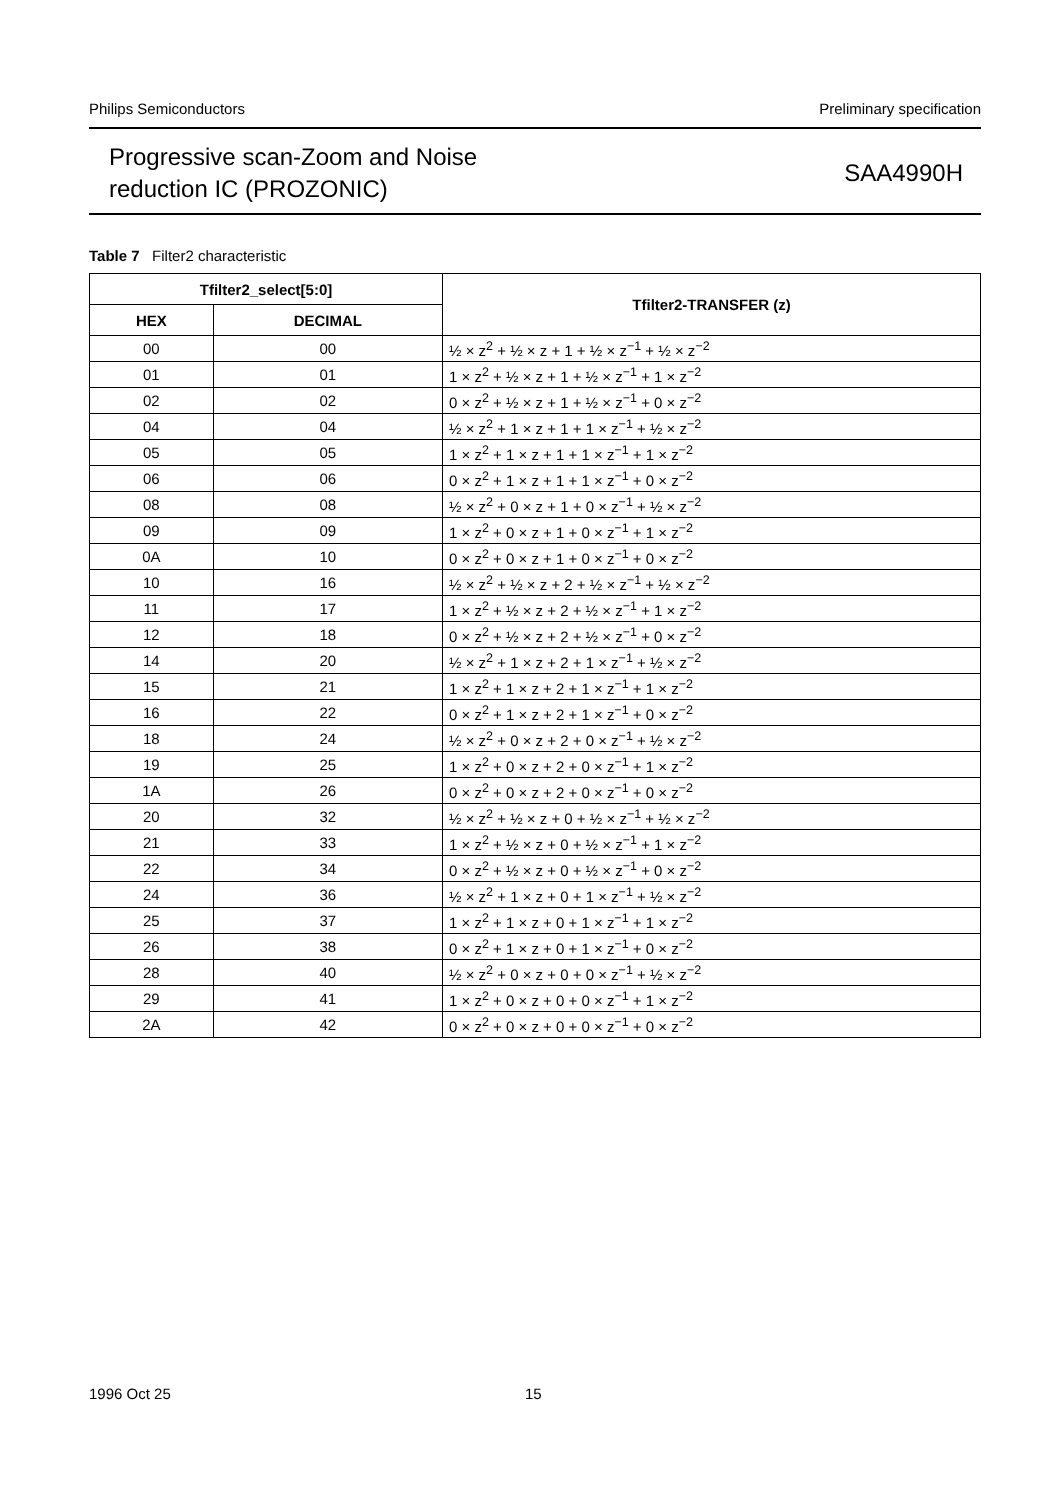Philips Semiconductors Preliminary specification
Progressive scan-Zoom and Noise
reduction IC (PROZONIC)
SAA4990H
Table 7 Filter2 characteristic
| Tfilter2_select[5:0] | | Tfilter2-TRANSFER (z) |
| --- | --- | --- |
| HEX | DECIMAL | |
| 00 | 00 | ½ × z<sup>2</sup> + ½ × z + 1 + ½ × z<sup>−1</sup> + ½ × z<sup>−2</sup> |
| 01 | 01 | 1 × z<sup>2</sup> + ½ × z + 1 + ½ × z<sup>−1</sup> + 1 × z<sup>−2</sup> |
| 02 | 02 | 0 × z<sup>2</sup> + ½ × z + 1 + ½ × z<sup>−1</sup> + 0 × z<sup>−2</sup> |
| 04 | 04 | ½ × z<sup>2</sup> + 1 × z + 1 + 1 × z<sup>−1</sup> + ½ × z<sup>−2</sup> |
| 05 | 05 | 1 × z<sup>2</sup> + 1 × z + 1 + 1 × z<sup>−1</sup> + 1 × z<sup>−2</sup> |
| 06 | 06 | 0 × z<sup>2</sup> + 1 × z + 1 + 1 × z<sup>−1</sup> + 0 × z<sup>−2</sup> |
| 08 | 08 | ½ × z<sup>2</sup> + 0 × z + 1 + 0 × z<sup>−1</sup> + ½ × z<sup>−2</sup> |
| 09 | 09 | 1 × z<sup>2</sup> + 0 × z + 1 + 0 × z<sup>−1</sup> + 1 × z<sup>−2</sup> |
| 0A | 10 | 0 × z<sup>2</sup> + 0 × z + 1 + 0 × z<sup>−1</sup> + 0 × z<sup>−2</sup> |
| 10 | 16 | ½ × z<sup>2</sup> + ½ × z + 2 + ½ × z<sup>−1</sup> + ½ × z<sup>−2</sup> |
| 11 | 17 | 1 × z<sup>2</sup> + ½ × z + 2 + ½ × z<sup>−1</sup> + 1 × z<sup>−2</sup> |
| 12 | 18 | 0 × z<sup>2</sup> + ½ × z + 2 + ½ × z<sup>−1</sup> + 0 × z<sup>−2</sup> |
| 14 | 20 | ½ × z<sup>2</sup> + 1 × z + 2 + 1 × z<sup>−1</sup> + ½ × z<sup>−2</sup> |
| 15 | 21 | 1 × z<sup>2</sup> + 1 × z + 2 + 1 × z<sup>−1</sup> + 1 × z<sup>−2</sup> |
| 16 | 22 | 0 × z<sup>2</sup> + 1 × z + 2 + 1 × z<sup>−1</sup> + 0 × z<sup>−2</sup> |
| 18 | 24 | ½ × z<sup>2</sup> + 0 × z + 2 + 0 × z<sup>−1</sup> + ½ × z<sup>−2</sup> |
| 19 | 25 | 1 × z<sup>2</sup> + 0 × z + 2 + 0 × z<sup>−1</sup> + 1 × z<sup>−2</sup> |
| 1A | 26 | 0 × z<sup>2</sup> + 0 × z + 2 + 0 × z<sup>−1</sup> + 0 × z<sup>−2</sup> |
| 20 | 32 | ½ × z<sup>2</sup> + ½ × z + 0 + ½ × z<sup>−1</sup> + ½ × z<sup>−2</sup> |
| 21 | 33 | 1 × z<sup>2</sup> + ½ × z + 0 + ½ × z<sup>−1</sup> + 1 × z<sup>−2</sup> |
| 22 | 34 | 0 × z<sup>2</sup> + ½ × z + 0 + ½ × z<sup>−1</sup> + 0 × z<sup>−2</sup> |
| 24 | 36 | ½ × z<sup>2</sup> + 1 × z + 0 + 1 × z<sup>−1</sup> + ½ × z<sup>−2</sup> |
| 25 | 37 | 1 × z<sup>2</sup> + 1 × z + 0 + 1 × z<sup>−1</sup> + 1 × z<sup>−2</sup> |
| 26 | 38 | 0 × z<sup>2</sup> + 1 × z + 0 + 1 × z<sup>−1</sup> + 0 × z<sup>−2</sup> |
| 28 | 40 | ½ × z<sup>2</sup> + 0 × z + 0 + 0 × z<sup>−1</sup> + ½ × z<sup>−2</sup> |
| 29 | 41 | 1 × z<sup>2</sup> + 0 × z + 0 + 0 × z<sup>−1</sup> + 1 × z<sup>−2</sup> |
| 2A | 42 | 0 × z<sup>2</sup> + 0 × z + 0 + 0 × z<sup>−1</sup> + 0 × z<sup>−2</sup> |
1996 Oct 25 15